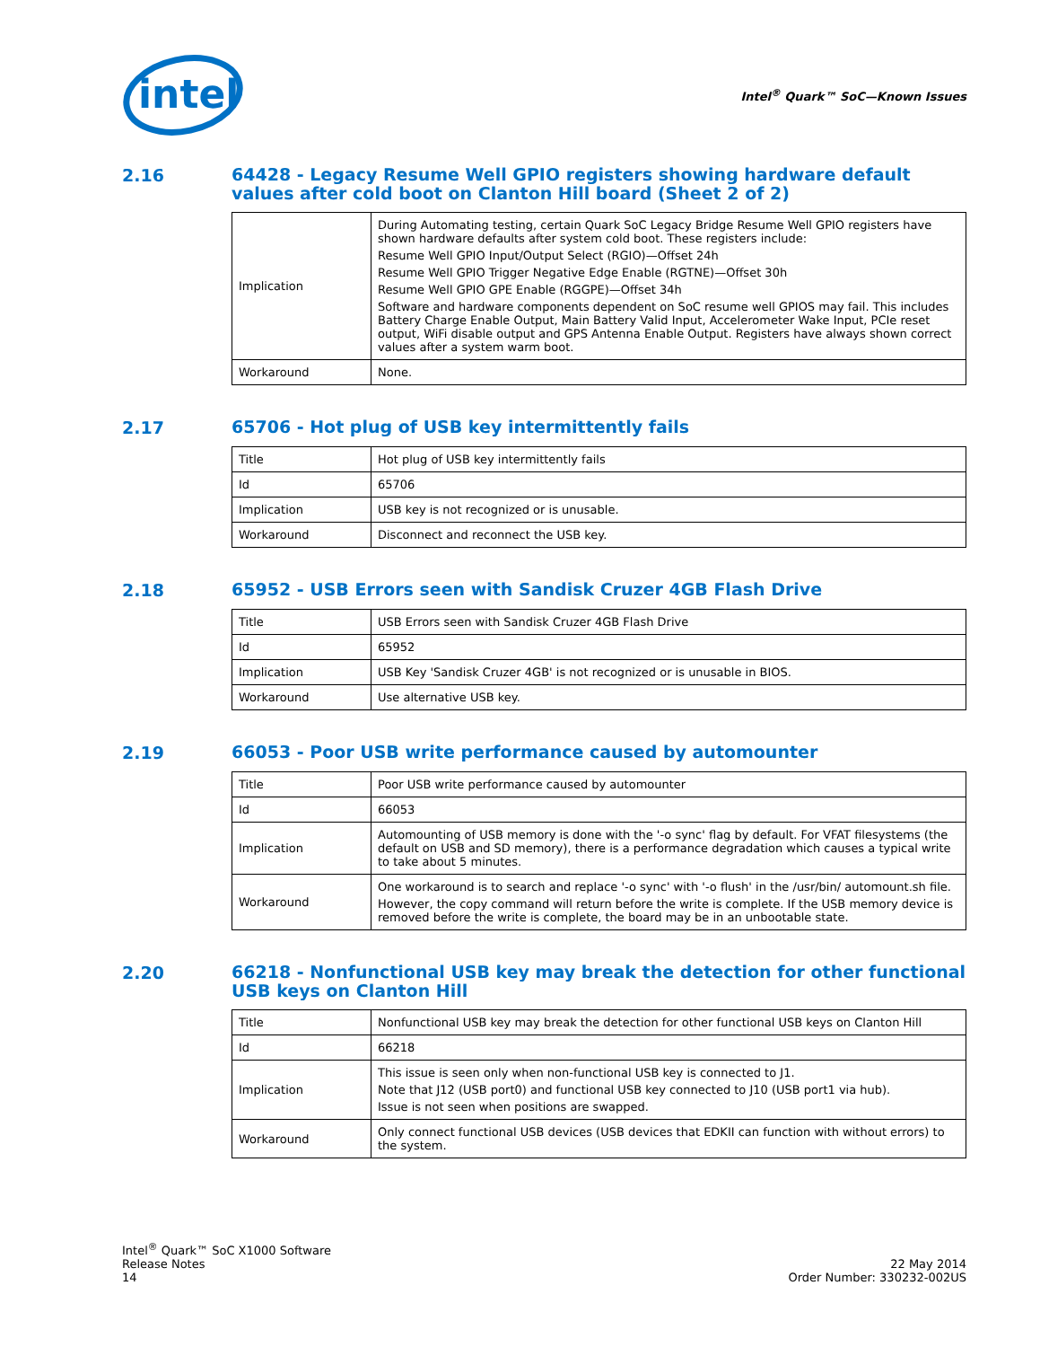intel
Intel<sup>®</sup> Quark™ SoC—Known Issues
2.16
64428 - Legacy Resume Well GPIO registers showing hardware default values after cold boot on Clanton Hill board (Sheet 2 of 2)
| Implication | During Automating testing, certain Quark SoC Legacy Bridge Resume Well GPIO registers have shown hardware defaults after system cold boot. These registers include: Resume Well GPIO Input/Output Select (RGIO)—Offset 24h Resume Well GPIO Trigger Negative Edge Enable (RGTNE)—Offset 30h Resume Well GPIO GPE Enable (RGGPE)—Offset 34h Software and hardware components dependent on SoC resume well GPIOS may fail. This includes Battery Charge Enable Output, Main Battery Valid Input, Accelerometer Wake Input, PCIe reset output, WiFi disable output and GPS Antenna Enable Output. Registers have always shown correct values after a system warm boot. |
| Workaround | None. |
2.17
65706 - Hot plug of USB key intermittently fails
| Title | Hot plug of USB key intermittently fails |
| Id | 65706 |
| Implication | USB key is not recognized or is unusable. |
| Workaround | Disconnect and reconnect the USB key. |
2.18
65952 - USB Errors seen with Sandisk Cruzer 4GB Flash Drive
| Title | USB Errors seen with Sandisk Cruzer 4GB Flash Drive |
| Id | 65952 |
| Implication | USB Key 'Sandisk Cruzer 4GB' is not recognized or is unusable in BIOS. |
| Workaround | Use alternative USB key. |
2.19
66053 - Poor USB write performance caused by automounter
| Title | Poor USB write performance caused by automounter |
| Id | 66053 |
| Implication | Automounting of USB memory is done with the '-o sync' flag by default. For VFAT filesystems (the default on USB and SD memory), there is a performance degradation which causes a typical write to take about 5 minutes. |
| Workaround | One workaround is to search and replace '-o sync' with '-o flush' in the /usr/bin/ automount.sh file. However, the copy command will return before the write is complete. If the USB memory device is removed before the write is complete, the board may be in an unbootable state. |
2.20
66218 - Nonfunctional USB key may break the detection for other functional USB keys on Clanton Hill
| Title | Nonfunctional USB key may break the detection for other functional USB keys on Clanton Hill |
| Id | 66218 |
| Implication | This issue is seen only when non-functional USB key is connected to J1. Note that J12 (USB port0) and functional USB key connected to J10 (USB port1 via hub). Issue is not seen when positions are swapped. |
| Workaround | Only connect functional USB devices (USB devices that EDKII can function with without errors) to the system. |
Intel<sup>®</sup> Quark™ SoC X1000 Software
Release Notes
14
22 May 2014
Order Number: 330232-002US